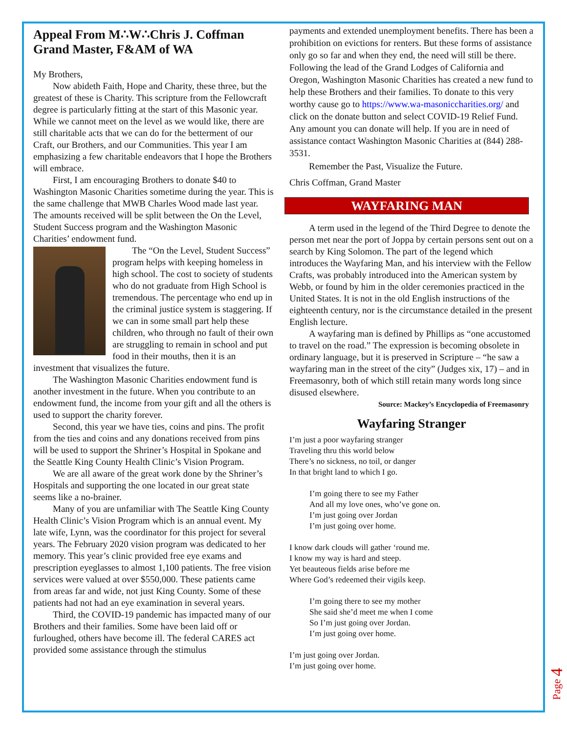Appeal From M∴W∴Chris J. Coffman Grand Master, F&AM of WA
My Brothers,
Now abideth Faith, Hope and Charity, these three, but the greatest of these is Charity. This scripture from the Fellowcraft degree is particularly fitting at the start of this Masonic year. While we cannot meet on the level as we would like, there are still charitable acts that we can do for the betterment of our Craft, our Brothers, and our Communities. This year I am emphasizing a few charitable endeavors that I hope the Brothers will embrace.
First, I am encouraging Brothers to donate $40 to Washington Masonic Charities sometime during the year. This is the same challenge that MWB Charles Wood made last year. The amounts received will be split between the On the Level, Student Success program and the Washington Masonic Charities’ endowment fund.
The “On the Level, Student Success” program helps with keeping homeless in high school. The cost to society of students who do not graduate from High School is tremendous. The percentage who end up in the criminal justice system is staggering. If we can in some small part help these children, who through no fault of their own are struggling to remain in school and put food in their mouths, then it is an investment that visualizes the future.
The Washington Masonic Charities endowment fund is another investment in the future. When you contribute to an endowment fund, the income from your gift and all the others is used to support the charity forever.
Second, this year we have ties, coins and pins. The profit from the ties and coins and any donations received from pins will be used to support the Shriner’s Hospital in Spokane and the Seattle King County Health Clinic’s Vision Program.
We are all aware of the great work done by the Shriner’s Hospitals and supporting the one located in our great state seems like a no-brainer.
Many of you are unfamiliar with The Seattle King County Health Clinic’s Vision Program which is an annual event. My late wife, Lynn, was the coordinator for this project for several years. The February 2020 vision program was dedicated to her memory. This year’s clinic provided free eye exams and prescription eyeglasses to almost 1,100 patients. The free vision services were valued at over $550,000. These patients came from areas far and wide, not just King County. Some of these patients had not had an eye examination in several years.
Third, the COVID-19 pandemic has impacted many of our Brothers and their families. Some have been laid off or furloughed, others have become ill. The federal CARES act provided some assistance through the stimulus
payments and extended unemployment benefits. There has been a prohibition on evictions for renters. But these forms of assistance only go so far and when they end, the need will still be there. Following the lead of the Grand Lodges of California and Oregon, Washington Masonic Charities has created a new fund to help these Brothers and their families. To donate to this very worthy cause go to https://www.wa-masoniccharities.org/ and click on the donate button and select COVID-19 Relief Fund. Any amount you can donate will help. If you are in need of assistance contact Washington Masonic Charities at (844) 288-3531.
Remember the Past, Visualize the Future.
Chris Coffman, Grand Master
WAYFARING MAN
A term used in the legend of the Third Degree to denote the person met near the port of Joppa by certain persons sent out on a search by King Solomon. The part of the legend which introduces the Wayfaring Man, and his interview with the Fellow Crafts, was probably introduced into the American system by Webb, or found by him in the older ceremonies practiced in the United States. It is not in the old English instructions of the eighteenth century, nor is the circumstance detailed in the present English lecture.
A wayfaring man is defined by Phillips as “one accustomed to travel on the road.” The expression is becoming obsolete in ordinary language, but it is preserved in Scripture – “he saw a wayfaring man in the street of the city” (Judges xix, 17) – and in Freemasonry, both of which still retain many words long since disused elsewhere.
Source: Mackey’s Encyclopedia of Freemasonry
Wayfaring Stranger
I’m just a poor wayfaring stranger
Traveling thru this world below
There’s no sickness, no toil, or danger
In that bright land to which I go.
I’m going there to see my Father
And all my love ones, who’ve gone on.
I’m just going over Jordan
I’m just going over home.
I know dark clouds will gather ‘round me.
I know my way is hard and steep.
Yet beauteous fields arise before me
Where God’s redeemed their vigils keep.
I’m going there to see my mother
She said she’d meet me when I come
So I’m just going over Jordan.
I’m just going over home.
I’m just going over Jordan.
I’m just going over home.
Page 4